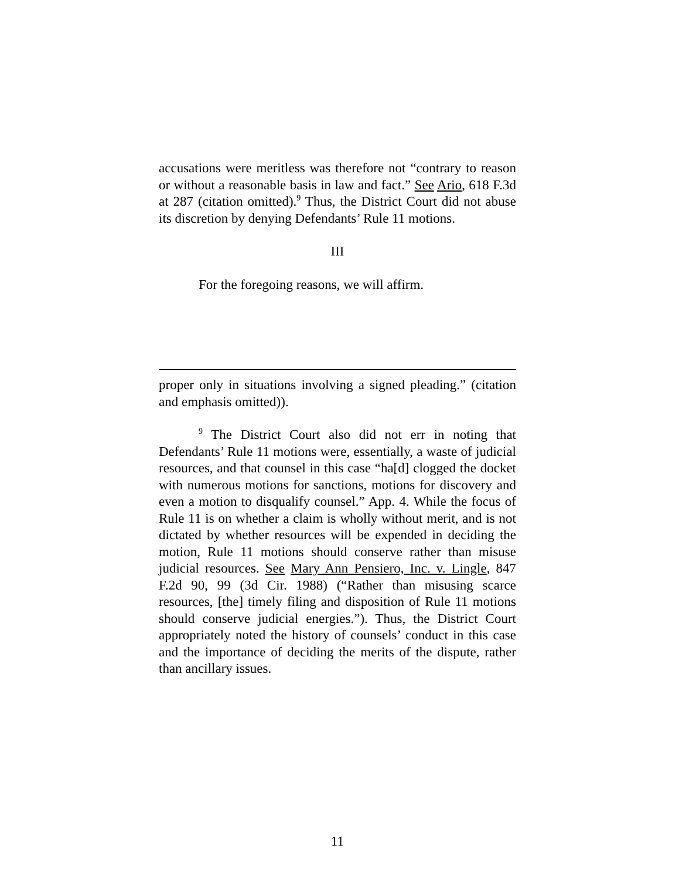accusations were meritless was therefore not “contrary to reason or without a reasonable basis in law and fact.” See Ario, 618 F.3d at 287 (citation omitted).<sup>9</sup> Thus, the District Court did not abuse its discretion by denying Defendants’ Rule 11 motions.
III
For the foregoing reasons, we will affirm.
proper only in situations involving a signed pleading.” (citation and emphasis omitted)).
<sup>9</sup> The District Court also did not err in noting that Defendants’ Rule 11 motions were, essentially, a waste of judicial resources, and that counsel in this case “ha[d] clogged the docket with numerous motions for sanctions, motions for discovery and even a motion to disqualify counsel.” App. 4. While the focus of Rule 11 is on whether a claim is wholly without merit, and is not dictated by whether resources will be expended in deciding the motion, Rule 11 motions should conserve rather than misuse judicial resources. See Mary Ann Pensiero, Inc. v. Lingle, 847 F.2d 90, 99 (3d Cir. 1988) (“Rather than misusing scarce resources, [the] timely filing and disposition of Rule 11 motions should conserve judicial energies.”). Thus, the District Court appropriately noted the history of counsels’ conduct in this case and the importance of deciding the merits of the dispute, rather than ancillary issues.
11